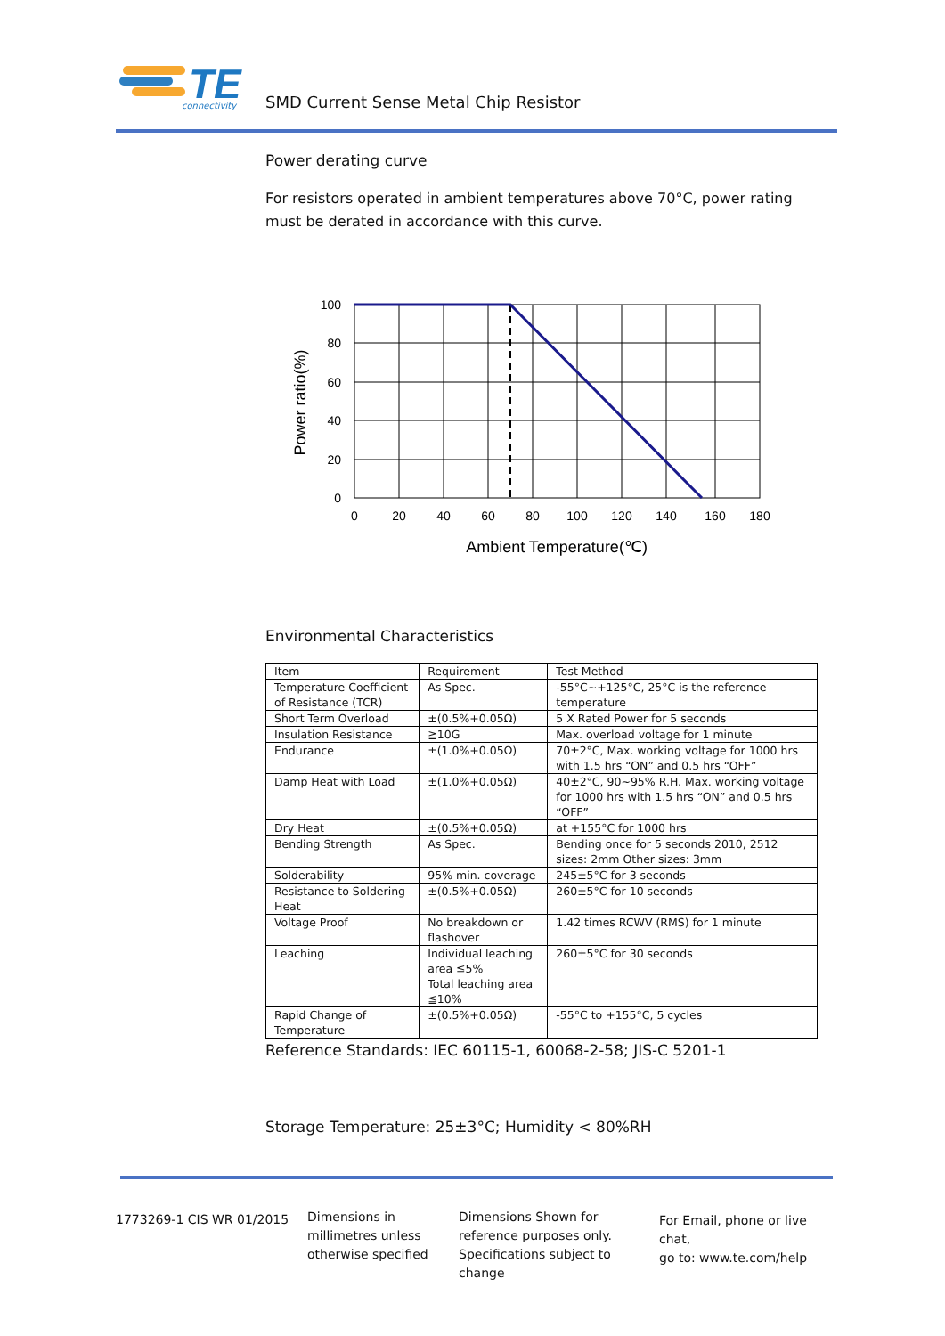TE
connectivity
SMD Current Sense Metal Chip Resistor
Power derating curve
For resistors operated in ambient temperatures above 70°C, power rating must be derated in accordance with this curve.
100
80
60
40
20
0
0
20
40
60
80
100
120
140
160
180
Ambient Temperature(℃)
Power ratio(%)
Environmental Characteristics
| Item | Requirement | Test Method |
| --- | --- | --- |
| Temperature Coefficient of Resistance (TCR) | As Spec. | -55°C~+125°C, 25°C is the reference temperature |
| Short Term Overload | ±(0.5%+0.05Ω) | 5 X Rated Power for 5 seconds |
| Insulation Resistance | ≧10G | Max. overload voltage for 1 minute |
| Endurance | ±(1.0%+0.05Ω) | 70±2°C, Max. working voltage for 1000 hrs with 1.5 hrs “ON” and 0.5 hrs “OFF” |
| Damp Heat with Load | ±(1.0%+0.05Ω) | 40±2°C, 90~95% R.H. Max. working voltage for 1000 hrs with 1.5 hrs “ON” and 0.5 hrs “OFF” |
| Dry Heat | ±(0.5%+0.05Ω) | at +155°C for 1000 hrs |
| Bending Strength | As Spec. | Bending once for 5 seconds 2010, 2512 sizes: 2mm Other sizes: 3mm |
| Solderability | 95% min. coverage | 245±5°C for 3 seconds |
| Resistance to Soldering Heat | ±(0.5%+0.05Ω) | 260±5°C for 10 seconds |
| Voltage Proof | No breakdown or flashover | 1.42 times RCWV (RMS) for 1 minute |
| Leaching | Individual leaching area ≦5% Total leaching area ≦10% | 260±5°C for 30 seconds |
| Rapid Change of Temperature | ±(0.5%+0.05Ω) | -55°C to +155°C, 5 cycles |
Reference Standards: IEC 60115-1, 60068-2-58; JIS-C 5201-1
Storage Temperature: 25±3°C; Humidity < 80%RH
1773269-1 CIS WR 01/2015
Dimensions in
millimetres unless
otherwise specified
Dimensions Shown for
reference purposes only.
Specifications subject to
change
For Email, phone or live chat,
go to: www.te.com/help